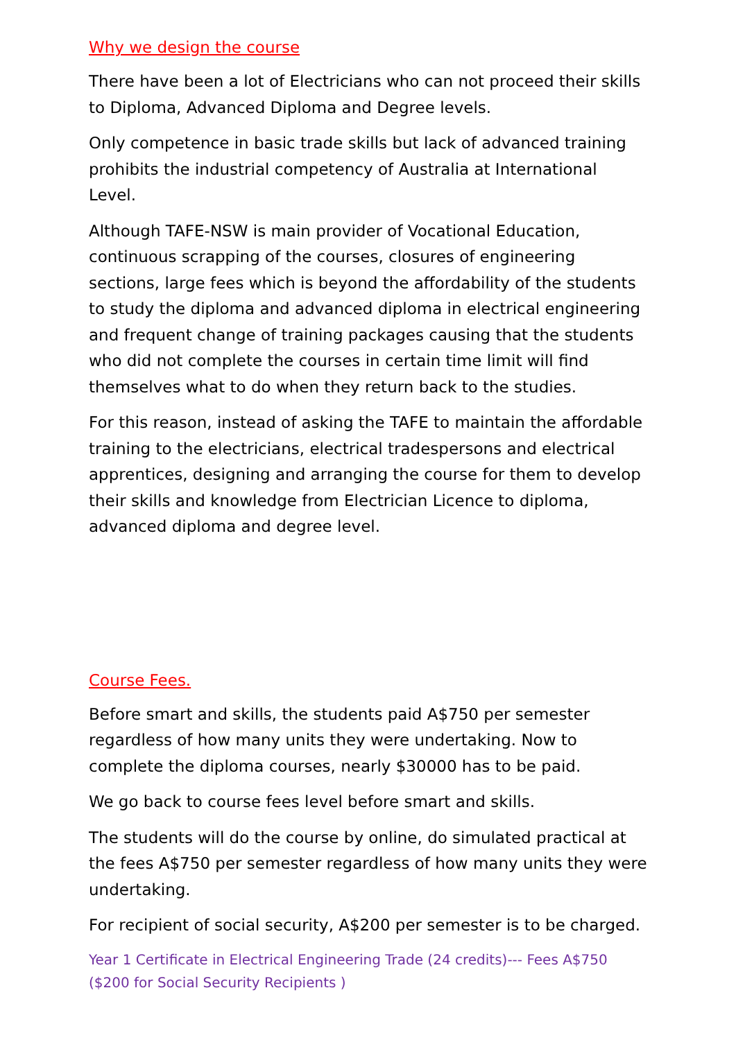Why we design the course
There have been a lot of Electricians who can not proceed their skills to Diploma, Advanced Diploma and Degree levels.
Only competence in basic trade skills but lack of advanced training prohibits the industrial competency of Australia at International Level.
Although TAFE-NSW is main provider of Vocational Education, continuous scrapping of the courses, closures of engineering sections, large fees which is beyond the affordability of the students to study the diploma and advanced diploma in electrical engineering and frequent change of training packages causing that the students who did not complete the courses in certain time limit will find themselves what to do when they return back to the studies.
For this reason, instead of asking the TAFE to maintain the affordable training to the electricians, electrical tradespersons and electrical apprentices, designing and arranging the course for them to develop their skills and knowledge from Electrician Licence to diploma, advanced diploma and degree level.
Course Fees.
Before smart and skills, the students paid A$750 per semester regardless of how many units they were undertaking. Now to complete the diploma courses, nearly $30000 has to be paid.
We go back to course fees level before smart and skills.
The students will do the course by online, do simulated practical at the fees A$750 per semester regardless of how many units they were undertaking.
For recipient of social security, A$200 per semester is to be charged.
Year 1 Certificate in Electrical Engineering Trade (24 credits)--- Fees A$750 ($200 for Social Security Recipients )